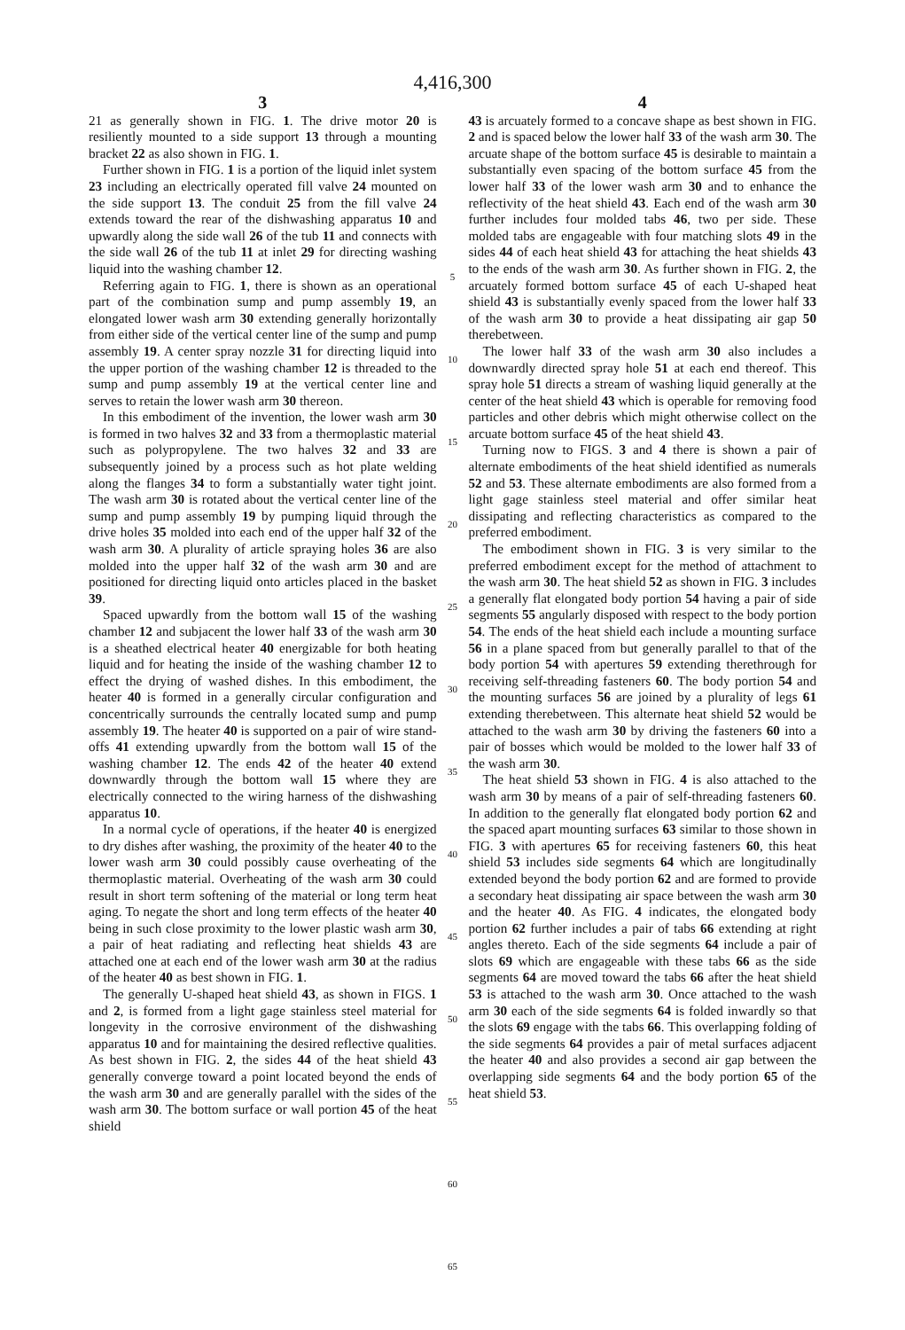4,416,300
3
21 as generally shown in FIG. 1. The drive motor 20 is resiliently mounted to a side support 13 through a mounting bracket 22 as also shown in FIG. 1.
Further shown in FIG. 1 is a portion of the liquid inlet system 23 including an electrically operated fill valve 24 mounted on the side support 13. The conduit 25 from the fill valve 24 extends toward the rear of the dishwashing apparatus 10 and upwardly along the side wall 26 of the tub 11 and connects with the side wall 26 of the tub 11 at inlet 29 for directing washing liquid into the washing chamber 12.
Referring again to FIG. 1, there is shown as an operational part of the combination sump and pump assembly 19, an elongated lower wash arm 30 extending generally horizontally from either side of the vertical center line of the sump and pump assembly 19. A center spray nozzle 31 for directing liquid into the upper portion of the washing chamber 12 is threaded to the sump and pump assembly 19 at the vertical center line and serves to retain the lower wash arm 30 thereon.
In this embodiment of the invention, the lower wash arm 30 is formed in two halves 32 and 33 from a thermoplastic material such as polypropylene. The two halves 32 and 33 are subsequently joined by a process such as hot plate welding along the flanges 34 to form a substantially water tight joint. The wash arm 30 is rotated about the vertical center line of the sump and pump assembly 19 by pumping liquid through the drive holes 35 molded into each end of the upper half 32 of the wash arm 30. A plurality of article spraying holes 36 are also molded into the upper half 32 of the wash arm 30 and are positioned for directing liquid onto articles placed in the basket 39.
Spaced upwardly from the bottom wall 15 of the washing chamber 12 and subjacent the lower half 33 of the wash arm 30 is a sheathed electrical heater 40 energizable for both heating liquid and for heating the inside of the washing chamber 12 to effect the drying of washed dishes. In this embodiment, the heater 40 is formed in a generally circular configuration and concentrically surrounds the centrally located sump and pump assembly 19. The heater 40 is supported on a pair of wire stand-offs 41 extending upwardly from the bottom wall 15 of the washing chamber 12. The ends 42 of the heater 40 extend downwardly through the bottom wall 15 where they are electrically connected to the wiring harness of the dishwashing apparatus 10.
In a normal cycle of operations, if the heater 40 is energized to dry dishes after washing, the proximity of the heater 40 to the lower wash arm 30 could possibly cause overheating of the thermoplastic material. Overheating of the wash arm 30 could result in short term softening of the material or long term heat aging. To negate the short and long term effects of the heater 40 being in such close proximity to the lower plastic wash arm 30, a pair of heat radiating and reflecting heat shields 43 are attached one at each end of the lower wash arm 30 at the radius of the heater 40 as best shown in FIG. 1.
The generally U-shaped heat shield 43, as shown in FIGS. 1 and 2, is formed from a light gage stainless steel material for longevity in the corrosive environment of the dishwashing apparatus 10 and for maintaining the desired reflective qualities. As best shown in FIG. 2, the sides 44 of the heat shield 43 generally converge toward a point located beyond the ends of the wash arm 30 and are generally parallel with the sides of the wash arm 30. The bottom surface or wall portion 45 of the heat shield
5
10
15
20
25
30
35
40
45
50
55
60
65
4
43 is arcuately formed to a concave shape as best shown in FIG. 2 and is spaced below the lower half 33 of the wash arm 30. The arcuate shape of the bottom surface 45 is desirable to maintain a substantially even spacing of the bottom surface 45 from the lower half 33 of the lower wash arm 30 and to enhance the reflectivity of the heat shield 43. Each end of the wash arm 30 further includes four molded tabs 46, two per side. These molded tabs are engageable with four matching slots 49 in the sides 44 of each heat shield 43 for attaching the heat shields 43 to the ends of the wash arm 30. As further shown in FIG. 2, the arcuately formed bottom surface 45 of each U-shaped heat shield 43 is substantially evenly spaced from the lower half 33 of the wash arm 30 to provide a heat dissipating air gap 50 therebetween.
The lower half 33 of the wash arm 30 also includes a downwardly directed spray hole 51 at each end thereof. This spray hole 51 directs a stream of washing liquid generally at the center of the heat shield 43 which is operable for removing food particles and other debris which might otherwise collect on the arcuate bottom surface 45 of the heat shield 43.
Turning now to FIGS. 3 and 4 there is shown a pair of alternate embodiments of the heat shield identified as numerals 52 and 53. These alternate embodiments are also formed from a light gage stainless steel material and offer similar heat dissipating and reflecting characteristics as compared to the preferred embodiment.
The embodiment shown in FIG. 3 is very similar to the preferred embodiment except for the method of attachment to the wash arm 30. The heat shield 52 as shown in FIG. 3 includes a generally flat elongated body portion 54 having a pair of side segments 55 angularly disposed with respect to the body portion 54. The ends of the heat shield each include a mounting surface 56 in a plane spaced from but generally parallel to that of the body portion 54 with apertures 59 extending therethrough for receiving self-threading fasteners 60. The body portion 54 and the mounting surfaces 56 are joined by a plurality of legs 61 extending therebetween. This alternate heat shield 52 would be attached to the wash arm 30 by driving the fasteners 60 into a pair of bosses which would be molded to the lower half 33 of the wash arm 30.
The heat shield 53 shown in FIG. 4 is also attached to the wash arm 30 by means of a pair of self-threading fasteners 60. In addition to the generally flat elongated body portion 62 and the spaced apart mounting surfaces 63 similar to those shown in FIG. 3 with apertures 65 for receiving fasteners 60, this heat shield 53 includes side segments 64 which are longitudinally extended beyond the body portion 62 and are formed to provide a secondary heat dissipating air space between the wash arm 30 and the heater 40. As FIG. 4 indicates, the elongated body portion 62 further includes a pair of tabs 66 extending at right angles thereto. Each of the side segments 64 include a pair of slots 69 which are engageable with these tabs 66 as the side segments 64 are moved toward the tabs 66 after the heat shield 53 is attached to the wash arm 30. Once attached to the wash arm 30 each of the side segments 64 is folded inwardly so that the slots 69 engage with the tabs 66. This overlapping folding of the side segments 64 provides a pair of metal surfaces adjacent the heater 40 and also provides a second air gap between the overlapping side segments 64 and the body portion 65 of the heat shield 53.